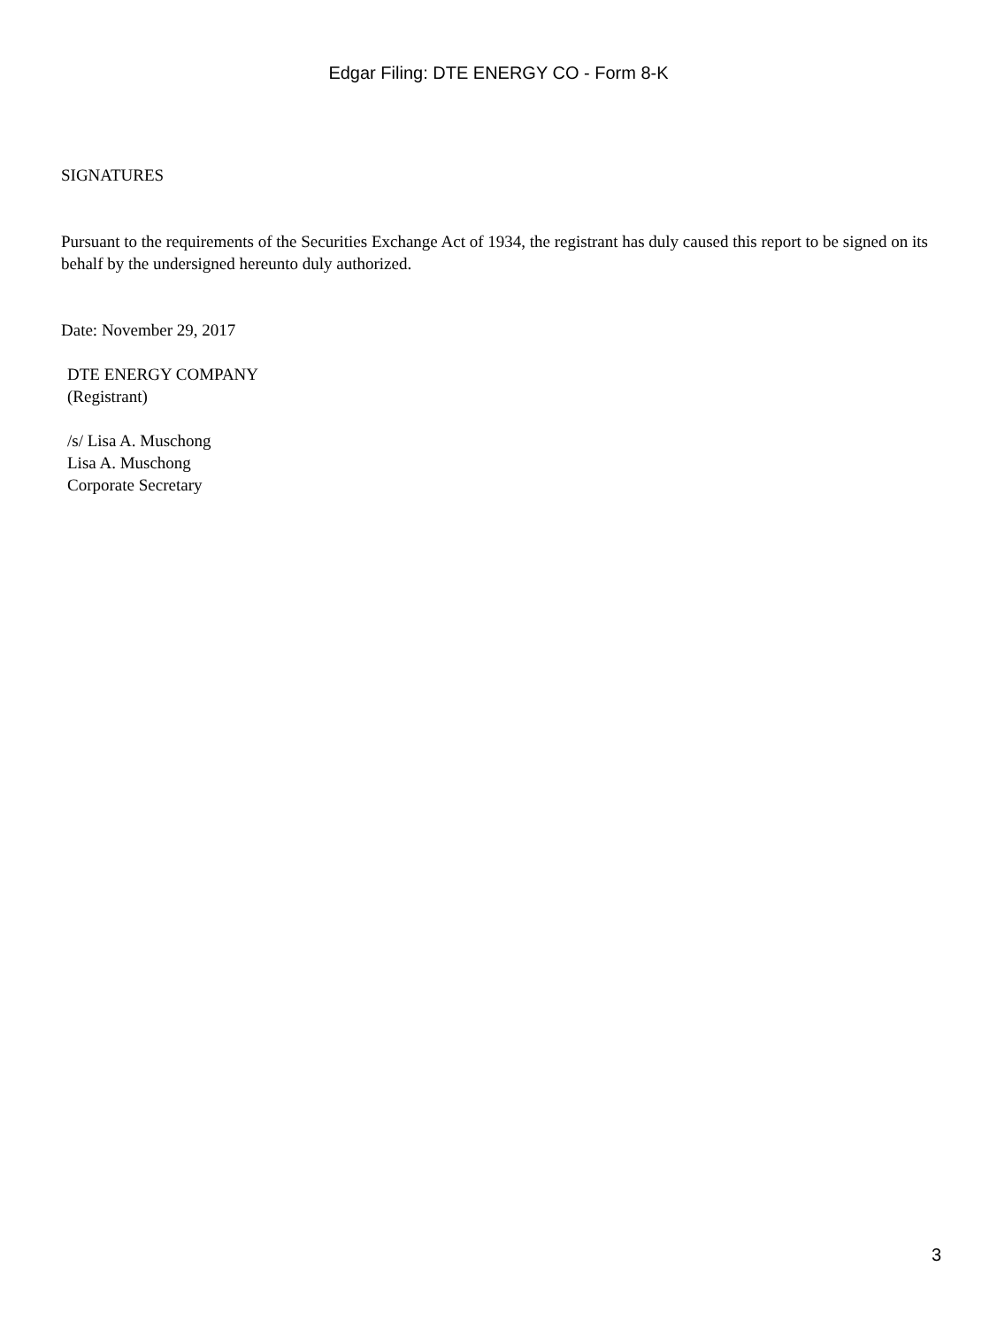Edgar Filing: DTE ENERGY CO - Form 8-K
SIGNATURES
Pursuant to the requirements of the Securities Exchange Act of 1934, the registrant has duly caused this report to be signed on its behalf by the undersigned hereunto duly authorized.
Date: November 29, 2017
DTE ENERGY COMPANY
(Registrant)
/s/ Lisa A. Muschong
Lisa A. Muschong
Corporate Secretary
3